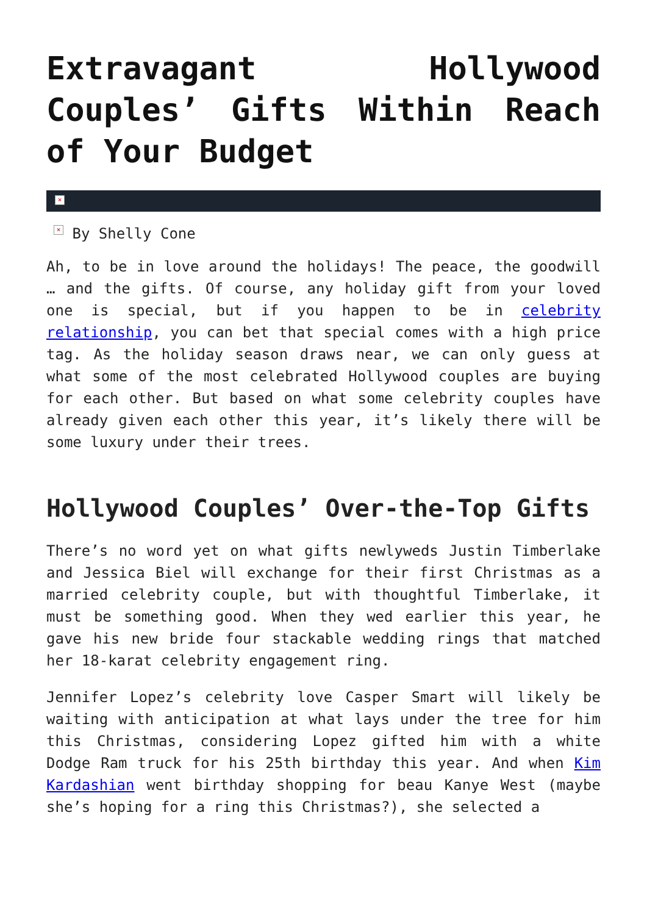Extravagant Hollywood Couples’ Gifts Within Reach of Your Budget
×
× By Shelly Cone
Ah, to be in love around the holidays! The peace, the goodwill … and the gifts. Of course, any holiday gift from your loved one is special, but if you happen to be in celebrity relationship, you can bet that special comes with a high price tag. As the holiday season draws near, we can only guess at what some of the most celebrated Hollywood couples are buying for each other. But based on what some celebrity couples have already given each other this year, it’s likely there will be some luxury under their trees.
Hollywood Couples’ Over-the-Top Gifts
There’s no word yet on what gifts newlyweds Justin Timberlake and Jessica Biel will exchange for their first Christmas as a married celebrity couple, but with thoughtful Timberlake, it must be something good. When they wed earlier this year, he gave his new bride four stackable wedding rings that matched her 18-karat celebrity engagement ring.
Jennifer Lopez’s celebrity love Casper Smart will likely be waiting with anticipation at what lays under the tree for him this Christmas, considering Lopez gifted him with a white Dodge Ram truck for his 25th birthday this year. And when Kim Kardashian went birthday shopping for beau Kanye West (maybe she’s hoping for a ring this Christmas?), she selected a